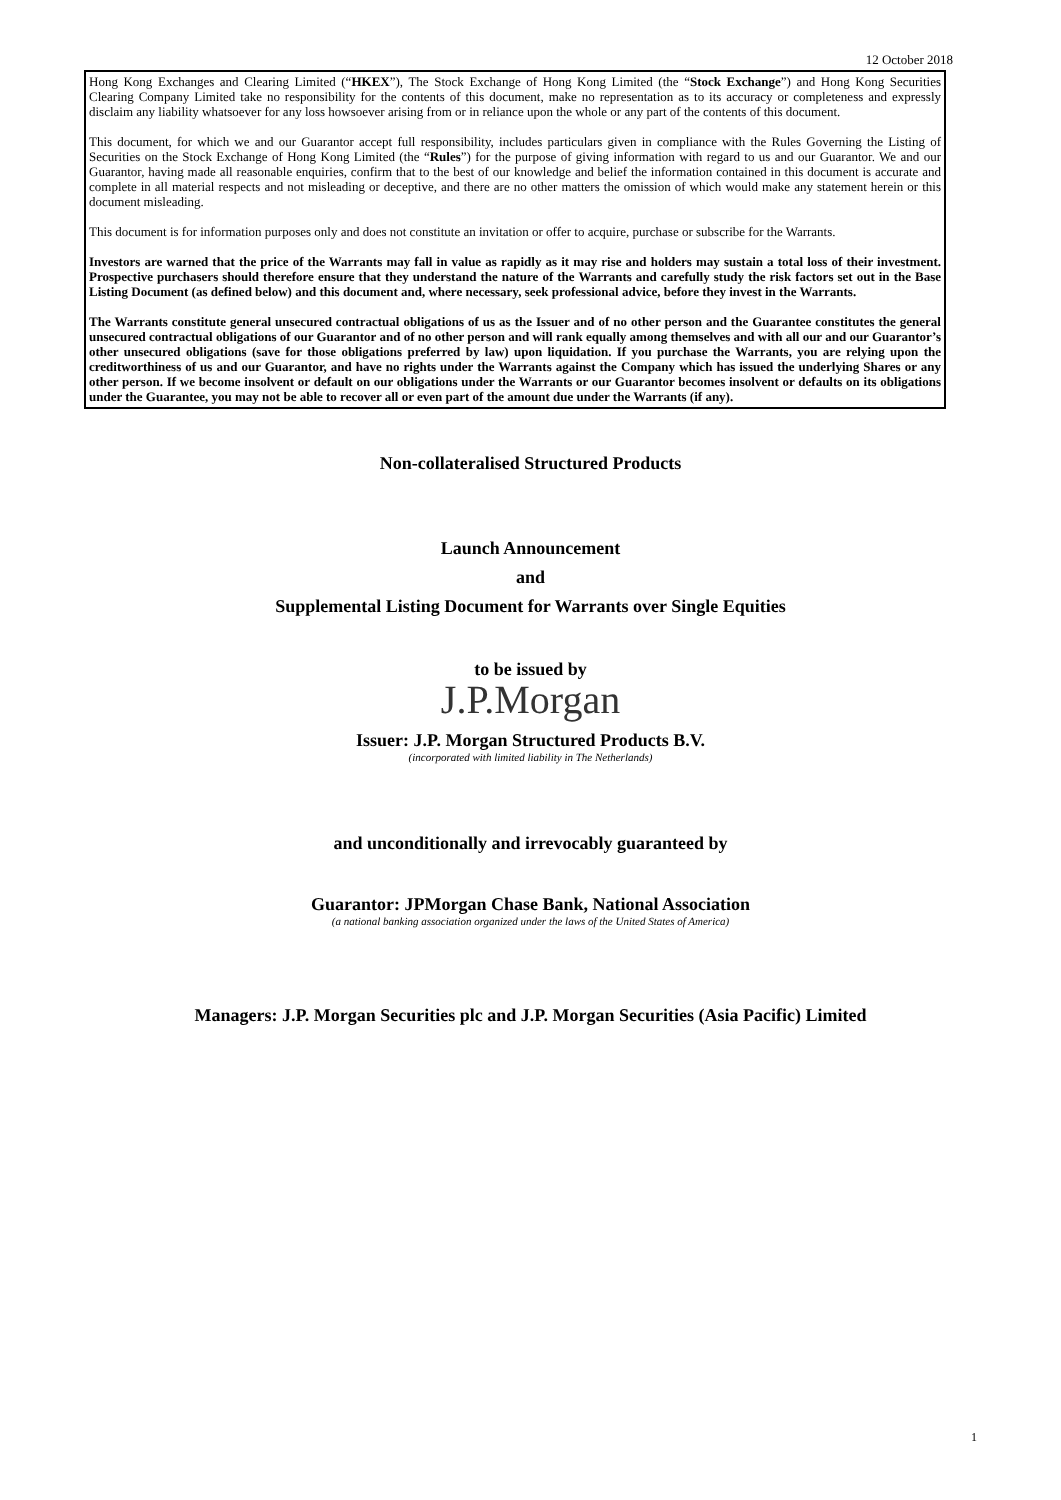12 October 2018
Hong Kong Exchanges and Clearing Limited (“HKEX”), The Stock Exchange of Hong Kong Limited (the “Stock Exchange”) and Hong Kong Securities Clearing Company Limited take no responsibility for the contents of this document, make no representation as to its accuracy or completeness and expressly disclaim any liability whatsoever for any loss howsoever arising from or in reliance upon the whole or any part of the contents of this document.
This document, for which we and our Guarantor accept full responsibility, includes particulars given in compliance with the Rules Governing the Listing of Securities on the Stock Exchange of Hong Kong Limited (the “Rules”) for the purpose of giving information with regard to us and our Guarantor. We and our Guarantor, having made all reasonable enquiries, confirm that to the best of our knowledge and belief the information contained in this document is accurate and complete in all material respects and not misleading or deceptive, and there are no other matters the omission of which would make any statement herein or this document misleading.
This document is for information purposes only and does not constitute an invitation or offer to acquire, purchase or subscribe for the Warrants.
Investors are warned that the price of the Warrants may fall in value as rapidly as it may rise and holders may sustain a total loss of their investment. Prospective purchasers should therefore ensure that they understand the nature of the Warrants and carefully study the risk factors set out in the Base Listing Document (as defined below) and this document and, where necessary, seek professional advice, before they invest in the Warrants.
The Warrants constitute general unsecured contractual obligations of us as the Issuer and of no other person and the Guarantee constitutes the general unsecured contractual obligations of our Guarantor and of no other person and will rank equally among themselves and with all our and our Guarantor’s other unsecured obligations (save for those obligations preferred by law) upon liquidation. If you purchase the Warrants, you are relying upon the creditworthiness of us and our Guarantor, and have no rights under the Warrants against the Company which has issued the underlying Shares or any other person. If we become insolvent or default on our obligations under the Warrants or our Guarantor becomes insolvent or defaults on its obligations under the Guarantee, you may not be able to recover all or even part of the amount due under the Warrants (if any).
Non-collateralised Structured Products
Launch Announcement
and
Supplemental Listing Document for Warrants over Single Equities
to be issued by
J.P.Morgan
Issuer: J.P. Morgan Structured Products B.V.
(incorporated with limited liability in The Netherlands)
and unconditionally and irrevocably guaranteed by
Guarantor: JPMorgan Chase Bank, National Association
(a national banking association organized under the laws of the United States of America)
Managers: J.P. Morgan Securities plc and J.P. Morgan Securities (Asia Pacific) Limited
1